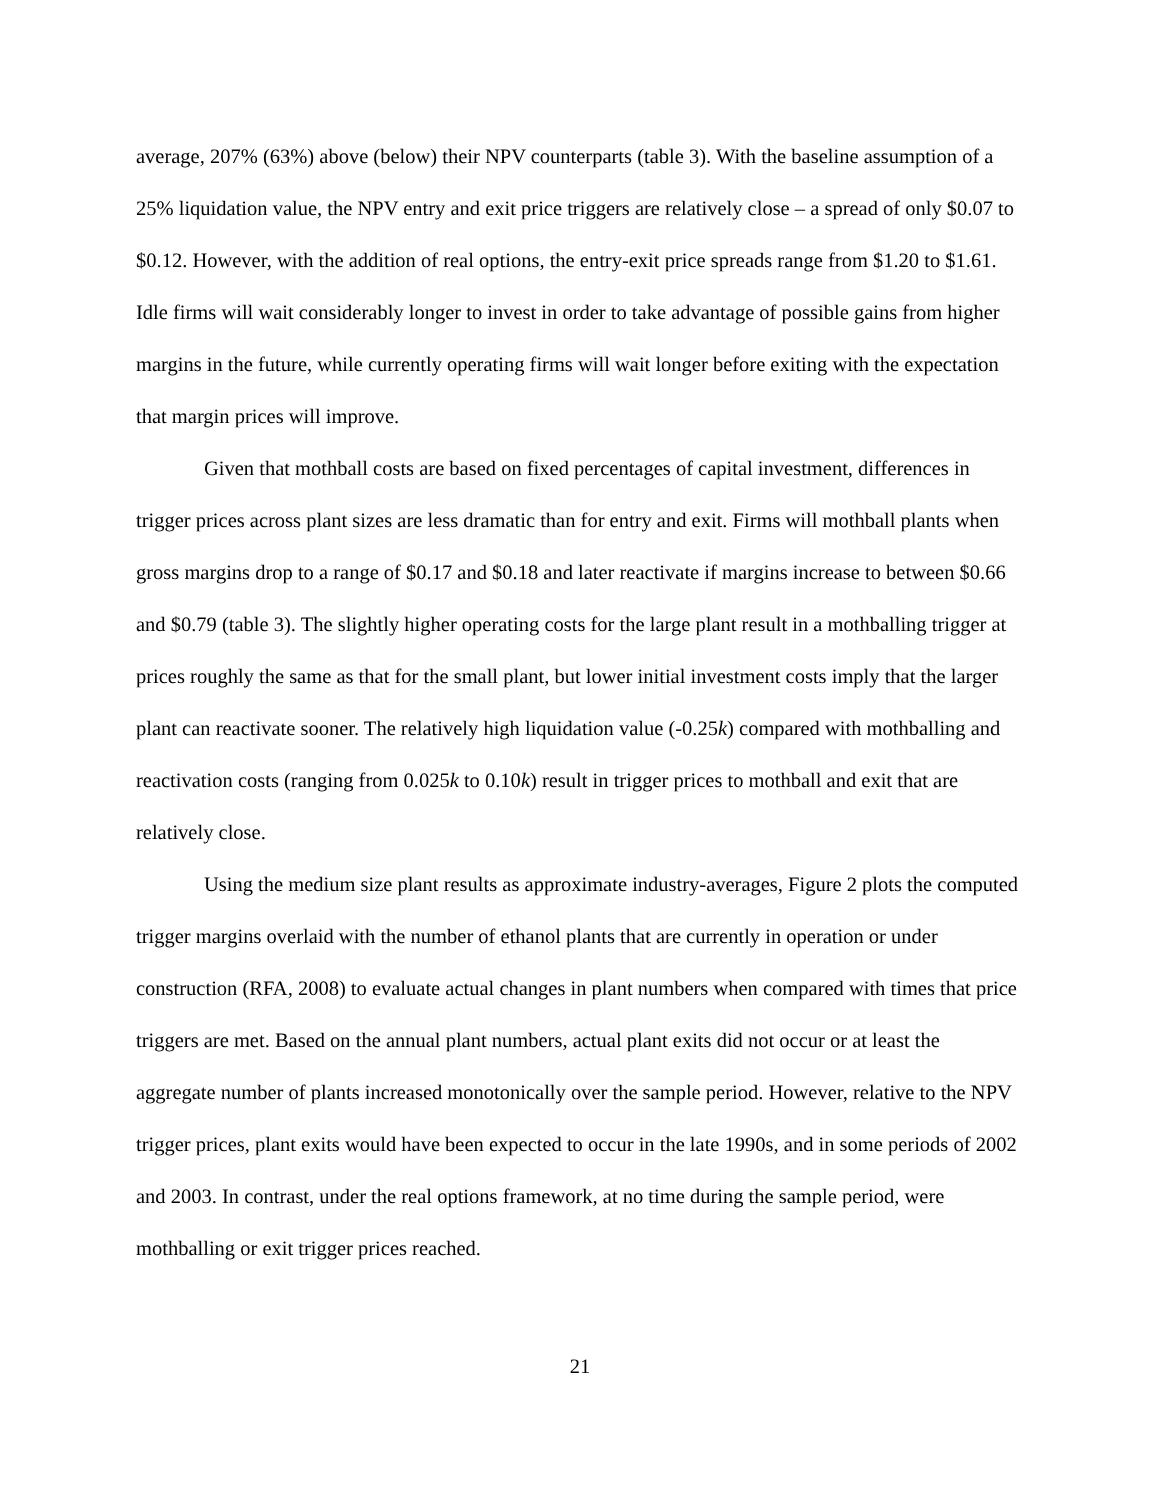average, 207% (63%) above (below) their NPV counterparts (table 3). With the baseline assumption of a 25% liquidation value, the NPV entry and exit price triggers are relatively close – a spread of only $0.07 to $0.12. However, with the addition of real options, the entry-exit price spreads range from $1.20 to $1.61. Idle firms will wait considerably longer to invest in order to take advantage of possible gains from higher margins in the future, while currently operating firms will wait longer before exiting with the expectation that margin prices will improve.
Given that mothball costs are based on fixed percentages of capital investment, differences in trigger prices across plant sizes are less dramatic than for entry and exit. Firms will mothball plants when gross margins drop to a range of $0.17 and $0.18 and later reactivate if margins increase to between $0.66 and $0.79 (table 3). The slightly higher operating costs for the large plant result in a mothballing trigger at prices roughly the same as that for the small plant, but lower initial investment costs imply that the larger plant can reactivate sooner. The relatively high liquidation value (-0.25k) compared with mothballing and reactivation costs (ranging from 0.025k to 0.10k) result in trigger prices to mothball and exit that are relatively close.
Using the medium size plant results as approximate industry-averages, Figure 2 plots the computed trigger margins overlaid with the number of ethanol plants that are currently in operation or under construction (RFA, 2008) to evaluate actual changes in plant numbers when compared with times that price triggers are met. Based on the annual plant numbers, actual plant exits did not occur or at least the aggregate number of plants increased monotonically over the sample period. However, relative to the NPV trigger prices, plant exits would have been expected to occur in the late 1990s, and in some periods of 2002 and 2003. In contrast, under the real options framework, at no time during the sample period, were mothballing or exit trigger prices reached.
21